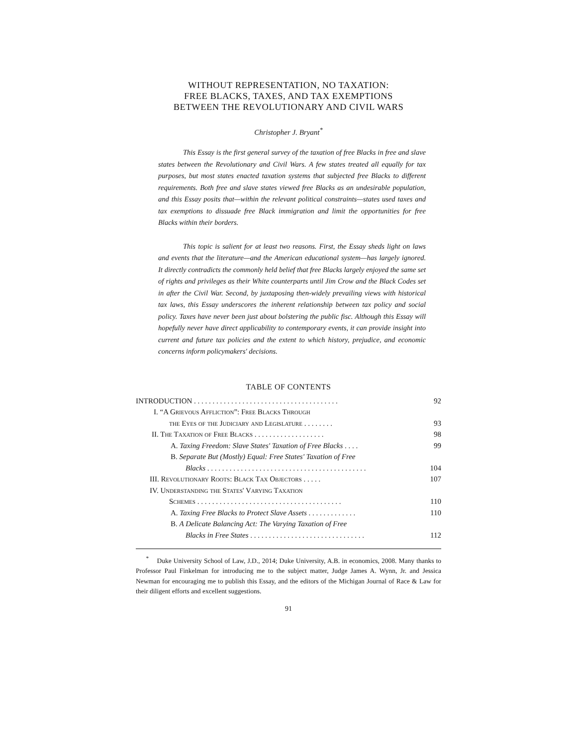WITHOUT REPRESENTATION, NO TAXATION:
FREE BLACKS, TAXES, AND TAX EXEMPTIONS
BETWEEN THE REVOLUTIONARY AND CIVIL WARS
Christopher J. Bryant<sup>*</sup>
This Essay is the first general survey of the taxation of free Blacks in free and slave states between the Revolutionary and Civil Wars. A few states treated all equally for tax purposes, but most states enacted taxation systems that subjected free Blacks to different requirements. Both free and slave states viewed free Blacks as an undesirable population, and this Essay posits that—within the relevant political constraints—states used taxes and tax exemptions to dissuade free Black immigration and limit the opportunities for free Blacks within their borders.
This topic is salient for at least two reasons. First, the Essay sheds light on laws and events that the literature—and the American educational system—has largely ignored. It directly contradicts the commonly held belief that free Blacks largely enjoyed the same set of rights and privileges as their White counterparts until Jim Crow and the Black Codes set in after the Civil War. Second, by juxtaposing then-widely prevailing views with historical tax laws, this Essay underscores the inherent relationship between tax policy and social policy. Taxes have never been just about bolstering the public fisc. Although this Essay will hopefully never have direct applicability to contemporary events, it can provide insight into current and future tax policies and the extent to which history, prejudice, and economic concerns inform policymakers' decisions.
TABLE OF CONTENTS
INTRODUCTION . . . . . . . . . . . . . . . . . . . . . . . . . . . . . . . . . . . . . . . 92
I. “A Grievous Affliction”: Free Blacks Through
the Eyes of the Judiciary and Legislature . . . . . . . . 93
II. The Taxation of Free Blacks . . . . . . . . . . . . . . . . . . . 98
A. Taxing Freedom: Slave States' Taxation of Free Blacks . . . . 99
B. Separate But (Mostly) Equal: Free States' Taxation of Free
Blacks . . . . . . . . . . . . . . . . . . . . . . . . . . . . . . . . . . . . . . . . . . . 104
III. Revolutionary Roots: Black Tax Objectors . . . . . 107
IV. Understanding the States' Varying Taxation
Schemes . . . . . . . . . . . . . . . . . . . . . . . . . . . . . . . . . . . . . . . 110
A. Taxing Free Blacks to Protect Slave Assets . . . . . . . . . . . . . 110
B. A Delicate Balancing Act: The Varying Taxation of Free
Blacks in Free States . . . . . . . . . . . . . . . . . . . . . . . . . . . . . . . 112
<sup>*</sup> Duke University School of Law, J.D., 2014; Duke University, A.B. in economics, 2008. Many thanks to Professor Paul Finkelman for introducing me to the subject matter, Judge James A. Wynn, Jr. and Jessica Newman for encouraging me to publish this Essay, and the editors of the Michigan Journal of Race & Law for their diligent efforts and excellent suggestions.
91